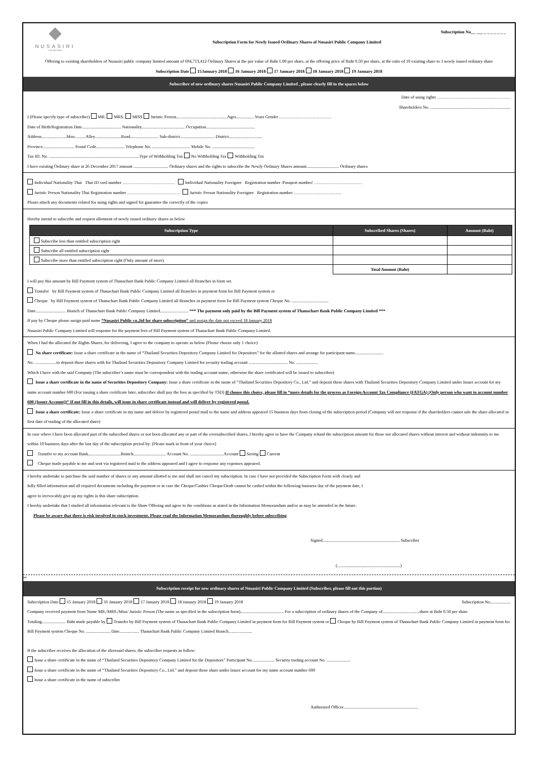NUSASIRI
LIVE BEYOND
Subscription No__ ___ _ _ _ _ _ _ _
Subscription Form for Newly Issued Ordinary Shares of Nusasiri Public Company Limited
Offering to existing shareholders of Nusasiri public company limited amount of 694,713,412 Ordinary Shares at the par value of Baht 1.00 per share, at the offering price of Baht 0.50 per share, at the ratio of 10 existing share to 1 newly issued ordinary share
Subscription Date 15January 2018 16 January 2018 17 January 2018 18 January 2018 19 January 2018
Subscriber of new ordinary shares Nusasiri Public Company Limited , please clearly fill in the spaces below
Date of using rights ……………………………………………
Shareholders No. ..........................................................................
I (Please specify type of subscriber) MR. MRS. MISS Juristic Person...............................................Ages.................Years Gender ………………………………
Date of Birth/Registration Date.................................... Nationality........................................ Occupation.............................................
Address.......................Moo..........Alley........................Road.......................... Sub-district................................ District...............................
Province............................. Postal Code.......................... Telephone No. ................................... Mobile No. .......................................
Tax ID. No. ...................................................................................Type of Withholding Tax No Withholding Tax Withholding Tax
I have existing Ordinary share at 26 December 2017 amount ................................ Ordinary shares and the rights to subscribe the Newly Ordinary Shares amount.............................. Ordinary shares
Individual Nationality Thai Thai ID card number ……………………………… Individual Nationality Foreigner Registration number /Passport number/ ……………………………
Juristic Person Nationality Thai Registration number ……………………………… Juristic Person Nationality Foreigner Registration number ……………………………
Please attach any documents related for using rights and signed for guarantee the correctly of the copies
Hereby intend to subscribe and request allotment of newly issued ordinary shares as below
| Subscription Type | Subscribed Shares (Shares) | Amount (Baht) |
| --- | --- | --- |
| Subscribe less than entitled subscription right | | |
| Subscribe all entitled subscription right | | |
| Subscribe more than entitled subscription right (Only amount of more) | | |
| | Total Amount (Baht) | |
I will pay this amount by Bill Payment system of Thanachart Bank Public Company Limited all Branches in form set.
Transfer by Bill Payment system of Thanachart Bank Public Company Limited all Branches in payment form for Bill Payment system or
Cheque by Bill Payment system of Thanachart Bank Public Company Limited all Branches in payment form for Bill Payment system Cheque No. ..................................
Date............................ Branch of Thanachart Bank Public Company Limited.......................... *** The payment only paid by the Bill Payment system of Thanachart Bank Public Company Limited ***
If pay by Cheque please assign paid name “Nusasiri Public co.,ltd for share subscription” and assign the date not exceed 18 January 2018
Nusasiri Public Company Limited will response for the payment fees of Bill Payment system of Thanachart Bank Public Company Limited.
When I had the allocated the Rights Shares, for delivering, I agree to the company to operate as below (Please choose only 1 choice)
No share certificate: Issue a share certificate in the name of “Thailand Securities Depository Company Limited for Depositors” for the allotted shares and arrange for participant name..........................
No. ....................to deposit those shares with for Thailand Securities Depository Company Limited for security trading account .................................... No. ....................
Which I have with the said Company (The subscriber’s name must be correspondent with the trading account name, otherwise the share certificated will be issued to subscriber)
Issue a share certificate in the name of Securities Depository Company: Issue a share certificate in the name of “Thailand Securities Depository Co., Ltd.” and deposit those shares with Thailand Securities Depository Company Limited under Issuer account for my name account number 600 (For issuing a share certificate later, subscriber shall pay the fees as specified by TSD) If choose this choice, please fill in “more details for the process as Foreign Account Tax Compliance (FATGA) (Only person who want to account number 600 (Issuer Account))” If not fill in this details, will issue in share certificate instead and will deliver by registered postal.
Issue a share certificate: Issue a share certificate in my name and deliver by registered postal mail to the name and address appeared 15 business days from closing of the subscription period (Company will not response if the shareholders cannot sale the share allocated in first date of trading of the allocated share)
In case where I have been allocated part of the subscribed shares or not been allocated any or part of the oversubscribed shares, I hereby agree to have the Company refund the subscription amount for those not allocated shares without interest and without indemnity to me within 10 business days after the last day of the subscription period by: (Please mark in front of your choice)
Transfer to my account Bank..............................Branch.............................. Account No. ...............................Account Saving Current
Cheque made payable to me and sent via registered mail to the address appeared and I agree to response any expenses appeared.
I hereby undertake to purchase the said number of shares or any amount allotted to me and shall not cancel my subscription. In case I have not provided the Subscription Form with clearly and
fully filled information and all required documents including the payment or in case the Cheque/Cashier Cheque/Draft cannot be cashed within the following business day of the payment date, I
agree to irrevocably give up my rights in this share subscription.
I hereby undertake that I studied all information relevant to the Share Offering and agree to the conditions as stated in the Information Memorandum and/or as may be amended in the future.
Please be aware that there is risk involved in stock investment. Please read the Information Memorandum thoroughly before subscribing
Signed....................................................................... Subscriber
(..........................................................)
✂
Subscription receipt for new ordinary shares of Nusasiri Public Company Limited (Subscriber, please fill out this portion)
Subscription Date 15 January 2018 16 January 2018 17 January 2018 18 January 2018 19 January 2018 Subscription No...................
Company received payment from Name MR./MRS./Miss/ Juristic Person (The name as specified in the subscription form)........................................ For a subscription of ordinary shares of the Company of..................................share at Baht 0.50 per share
Totaling...................... Baht made payable by Transfer by Bill Payment system of Thanachart Bank Public Company Limited in payment form for Bill Payment system or Cheque by Bill Payment system of Thanachart Bank Public Company Limited in payment form for Bill Payment system Cheque No. ...................... Date.................. Thanachart Bank Public Company Limited Branch......................
If the subscriber receives the allocation of the aforesaid shares, the subscriber requests as follow:
Issue a share certificate in the name of “Thailand Securities Depository Company Limited for the Depositors” Participant No..................... Security trading account No. ......................
Issue a share certificate in the name of “Thailand Securities Depository Co., Ltd.” and deposit those share under Issuer account for my name account number 600
Issue a share certificate in the name of subscriber
Authorized Officer.....................................................................